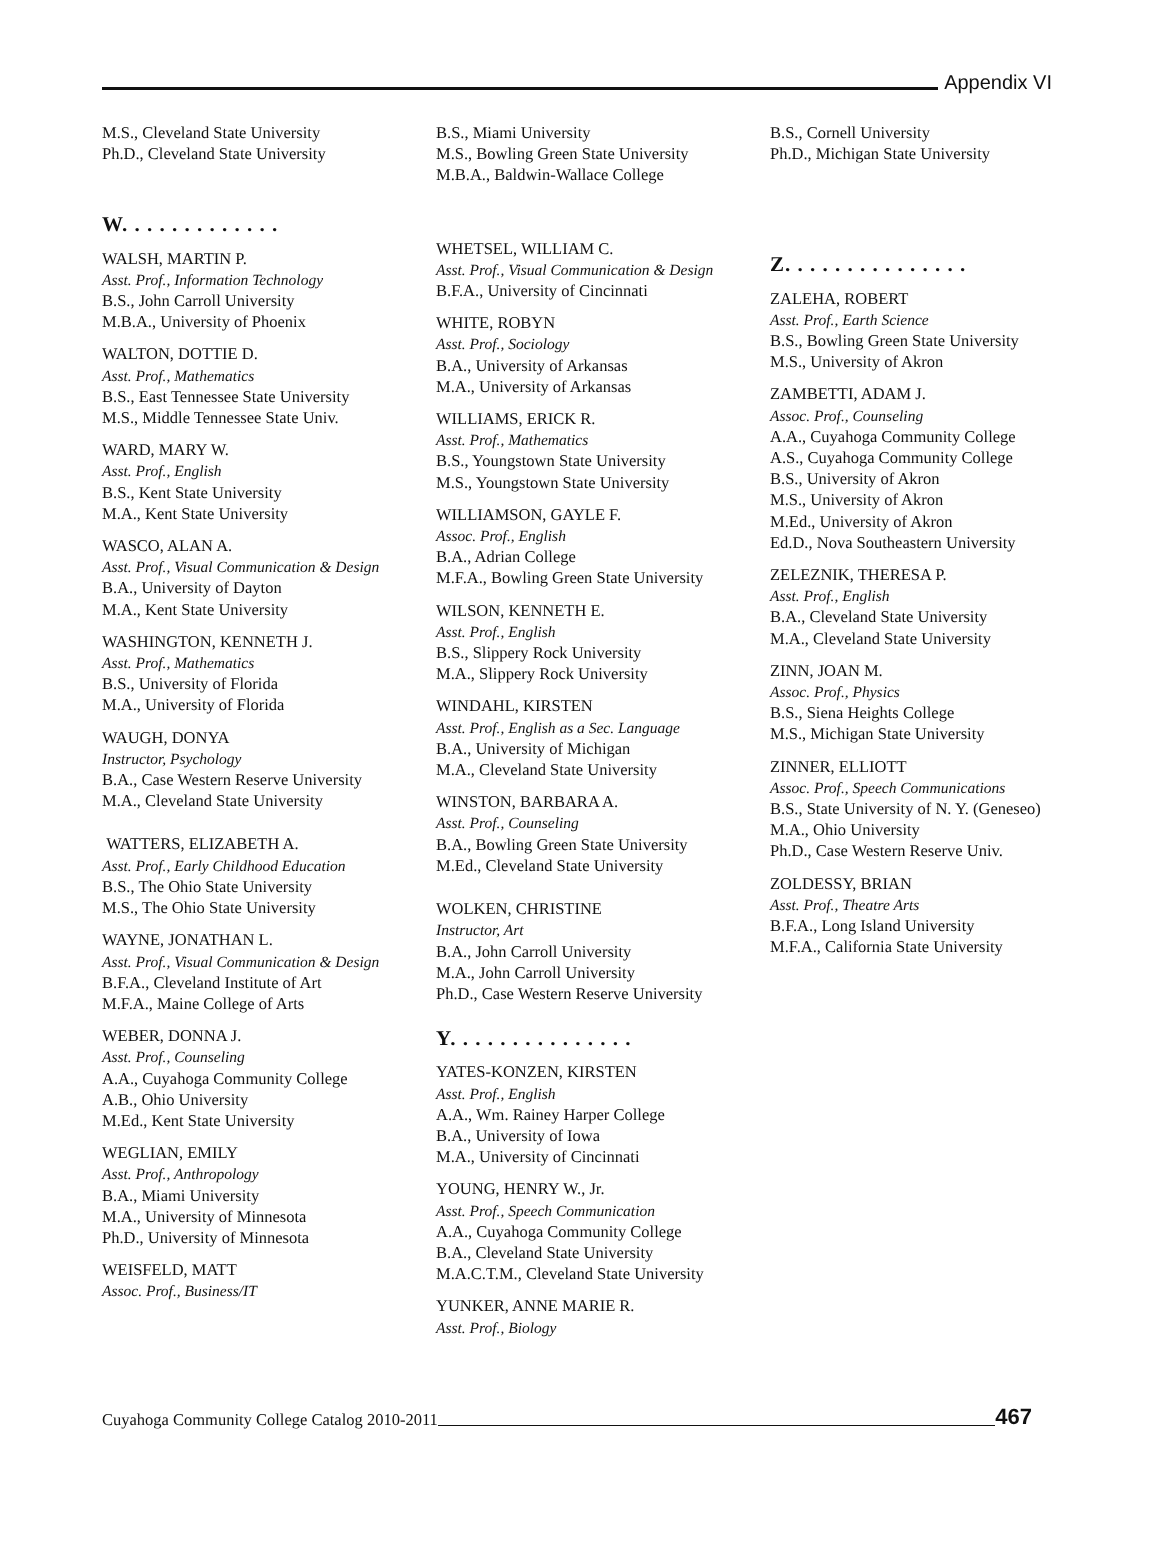Appendix VI
M.S., Cleveland State University
Ph.D., Cleveland State University
W. . . . . . . . . . . . .
WALSH, MARTIN P.
Asst. Prof., Information Technology
B.S., John Carroll University
M.B.A., University of Phoenix
WALTON, DOTTIE D.
Asst. Prof., Mathematics
B.S., East Tennessee State University
M.S., Middle Tennessee State Univ.
WARD, MARY W.
Asst. Prof., English
B.S., Kent State University
M.A., Kent State University
WASCO, ALAN A.
Asst. Prof., Visual Communication & Design
B.A., University of Dayton
M.A., Kent State University
WASHINGTON, KENNETH J.
Asst. Prof., Mathematics
B.S., University of Florida
M.A., University of Florida
WAUGH, DONYA
Instructor, Psychology
B.A., Case Western Reserve University
M.A., Cleveland State University
WATTERS, ELIZABETH A.
Asst. Prof., Early Childhood Education
B.S., The Ohio State University
M.S., The Ohio State University
WAYNE, JONATHAN L.
Asst. Prof., Visual Communication & Design
B.F.A., Cleveland Institute of Art
M.F.A., Maine College of Arts
WEBER, DONNA J.
Asst. Prof., Counseling
A.A., Cuyahoga Community College
A.B., Ohio University
M.Ed., Kent State University
WEGLIAN, EMILY
Asst. Prof., Anthropology
B.A., Miami University
M.A., University of Minnesota
Ph.D., University of Minnesota
WEISFELD, MATT
Assoc. Prof., Business/IT
B.S., Miami University
M.S., Bowling Green State University
M.B.A., Baldwin-Wallace College
WHETSEL, WILLIAM C.
Asst. Prof., Visual Communication & Design
B.F.A., University of Cincinnati
WHITE, ROBYN
Asst. Prof., Sociology
B.A., University of Arkansas
M.A., University of Arkansas
WILLIAMS, ERICK R.
Asst. Prof., Mathematics
B.S., Youngstown State University
M.S., Youngstown State University
WILLIAMSON, GAYLE F.
Assoc. Prof., English
B.A., Adrian College
M.F.A., Bowling Green State University
WILSON, KENNETH E.
Asst. Prof., English
B.S., Slippery Rock University
M.A., Slippery Rock University
WINDAHL, KIRSTEN
Asst. Prof., English as a Sec. Language
B.A., University of Michigan
M.A., Cleveland State University
WINSTON, BARBARA A.
Asst. Prof., Counseling
B.A., Bowling Green State University
M.Ed., Cleveland State University
WOLKEN, CHRISTINE
Instructor, Art
B.A., John Carroll University
M.A., John Carroll University
Ph.D., Case Western Reserve University
Y. . . . . . . . . . . . . . .
YATES-KONZEN, KIRSTEN
Asst. Prof., English
A.A., Wm. Rainey Harper College
B.A., University of Iowa
M.A., University of Cincinnati
YOUNG, HENRY W., Jr.
Asst. Prof., Speech Communication
A.A., Cuyahoga Community College
B.A., Cleveland State University
M.A.C.T.M., Cleveland State University
YUNKER, ANNE MARIE R.
Asst. Prof., Biology
B.S., Cornell University
Ph.D., Michigan State University
Z. . . . . . . . . . . . . . .
ZALEHA, ROBERT
Asst. Prof., Earth Science
B.S., Bowling Green State University
M.S., University of Akron
ZAMBETTI, ADAM J.
Assoc. Prof., Counseling
A.A., Cuyahoga Community College
A.S., Cuyahoga Community College
B.S., University of Akron
M.S., University of Akron
M.Ed., University of Akron
Ed.D., Nova Southeastern University
ZELEZNIK, THERESA P.
Asst. Prof., English
B.A., Cleveland State University
M.A., Cleveland State University
ZINN, JOAN M.
Assoc. Prof., Physics
B.S., Siena Heights College
M.S., Michigan State University
ZINNER, ELLIOTT
Assoc. Prof., Speech Communications
B.S., State University of N. Y. (Geneseo)
M.A., Ohio University
Ph.D., Case Western Reserve Univ.
ZOLDESSY, BRIAN
Asst. Prof., Theatre Arts
B.F.A., Long Island University
M.F.A., California State University
Cuyahoga Community College Catalog 2010-2011
467